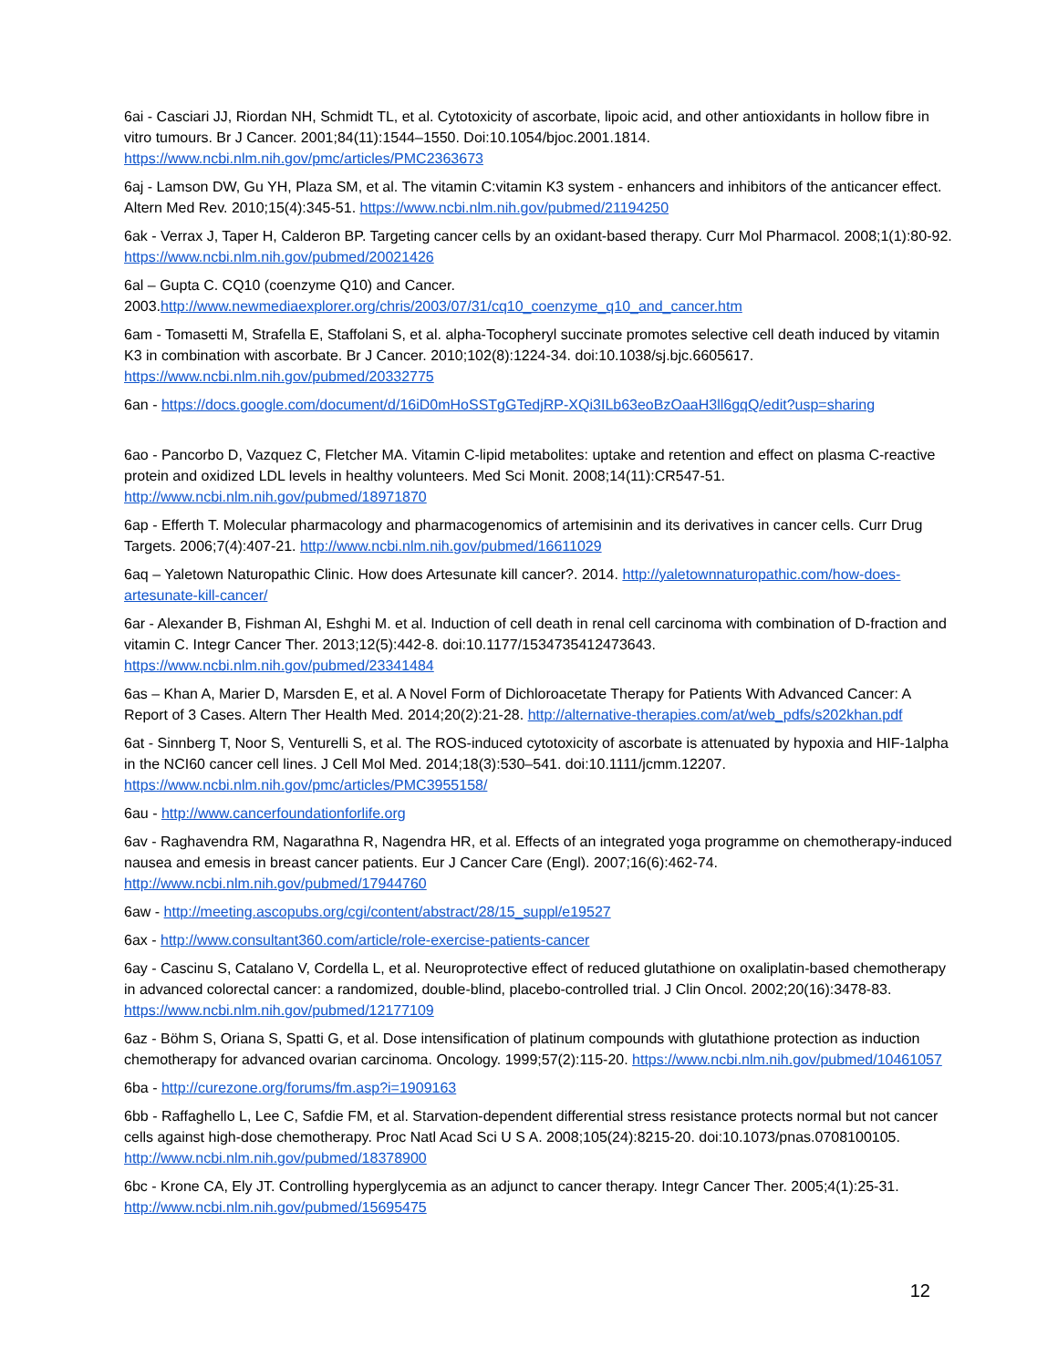6ai - Casciari JJ, Riordan NH, Schmidt TL, et al. Cytotoxicity of ascorbate, lipoic acid, and other antioxidants in hollow fibre in vitro tumours. Br J Cancer. 2001;84(11):1544–1550. Doi:10.1054/bjoc.2001.1814. https://www.ncbi.nlm.nih.gov/pmc/articles/PMC2363673
6aj - Lamson DW, Gu YH, Plaza SM, et al. The vitamin C:vitamin K3 system - enhancers and inhibitors of the anticancer effect. Altern Med Rev. 2010;15(4):345-51. https://www.ncbi.nlm.nih.gov/pubmed/21194250
6ak - Verrax J, Taper H, Calderon BP. Targeting cancer cells by an oxidant-based therapy. Curr Mol Pharmacol. 2008;1(1):80-92. https://www.ncbi.nlm.nih.gov/pubmed/20021426
6al – Gupta C. CQ10 (coenzyme Q10) and Cancer. 2003.http://www.newmediaexplorer.org/chris/2003/07/31/cq10_coenzyme_q10_and_cancer.htm
6am - Tomasetti M, Strafella E, Staffolani S, et al. alpha-Tocopheryl succinate promotes selective cell death induced by vitamin K3 in combination with ascorbate. Br J Cancer. 2010;102(8):1224-34. doi:10.1038/sj.bjc.6605617. https://www.ncbi.nlm.nih.gov/pubmed/20332775
6an - https://docs.google.com/document/d/16iD0mHoSSTgGTedjRP-XQi3ILb63eoBzOaaH3ll6gqQ/edit?usp=sharing
6ao - Pancorbo D, Vazquez C, Fletcher MA. Vitamin C-lipid metabolites: uptake and retention and effect on plasma C-reactive protein and oxidized LDL levels in healthy volunteers. Med Sci Monit. 2008;14(11):CR547-51. http://www.ncbi.nlm.nih.gov/pubmed/18971870
6ap - Efferth T. Molecular pharmacology and pharmacogenomics of artemisinin and its derivatives in cancer cells. Curr Drug Targets. 2006;7(4):407-21. http://www.ncbi.nlm.nih.gov/pubmed/16611029
6aq – Yaletown Naturopathic Clinic. How does Artesunate kill cancer?. 2014. http://yaletownnaturopathic.com/how-does-artesunate-kill-cancer/
6ar - Alexander B, Fishman AI, Eshghi M. et al. Induction of cell death in renal cell carcinoma with combination of D-fraction and vitamin C. Integr Cancer Ther. 2013;12(5):442-8. doi:10.1177/1534735412473643. https://www.ncbi.nlm.nih.gov/pubmed/23341484
6as – Khan A, Marier D, Marsden E, et al. A Novel Form of Dichloroacetate Therapy for Patients With Advanced Cancer: A Report of 3 Cases. Altern Ther Health Med. 2014;20(2):21-28. http://alternative-therapies.com/at/web_pdfs/s202khan.pdf
6at - Sinnberg T, Noor S, Venturelli S, et al. The ROS-induced cytotoxicity of ascorbate is attenuated by hypoxia and HIF-1alpha in the NCI60 cancer cell lines. J Cell Mol Med. 2014;18(3):530–541. doi:10.1111/jcmm.12207. https://www.ncbi.nlm.nih.gov/pmc/articles/PMC3955158/
6au - http://www.cancerfoundationforlife.org
6av - Raghavendra RM, Nagarathna R, Nagendra HR, et al. Effects of an integrated yoga programme on chemotherapy-induced nausea and emesis in breast cancer patients. Eur J Cancer Care (Engl). 2007;16(6):462-74. http://www.ncbi.nlm.nih.gov/pubmed/17944760
6aw - http://meeting.ascopubs.org/cgi/content/abstract/28/15_suppl/e19527
6ax - http://www.consultant360.com/article/role-exercise-patients-cancer
6ay - Cascinu S, Catalano V, Cordella L, et al. Neuroprotective effect of reduced glutathione on oxaliplatin-based chemotherapy in advanced colorectal cancer: a randomized, double-blind, placebo-controlled trial. J Clin Oncol. 2002;20(16):3478-83. https://www.ncbi.nlm.nih.gov/pubmed/12177109
6az - Böhm S, Oriana S, Spatti G, et al. Dose intensification of platinum compounds with glutathione protection as induction chemotherapy for advanced ovarian carcinoma. Oncology. 1999;57(2):115-20. https://www.ncbi.nlm.nih.gov/pubmed/10461057
6ba - http://curezone.org/forums/fm.asp?i=1909163
6bb - Raffaghello L, Lee C, Safdie FM, et al. Starvation-dependent differential stress resistance protects normal but not cancer cells against high-dose chemotherapy. Proc Natl Acad Sci U S A. 2008;105(24):8215-20. doi:10.1073/pnas.0708100105. http://www.ncbi.nlm.nih.gov/pubmed/18378900
6bc - Krone CA, Ely JT. Controlling hyperglycemia as an adjunct to cancer therapy. Integr Cancer Ther. 2005;4(1):25-31. http://www.ncbi.nlm.nih.gov/pubmed/15695475
12